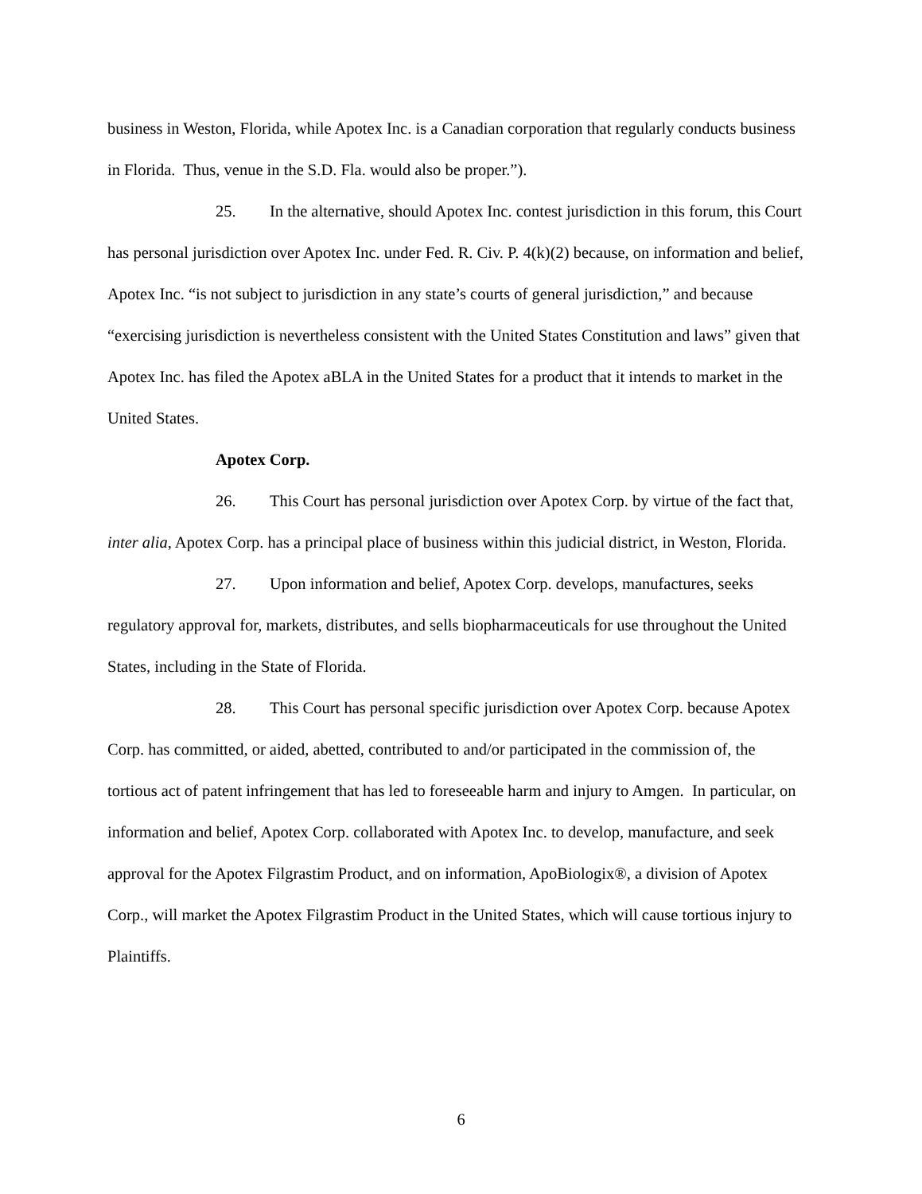business in Weston, Florida, while Apotex Inc. is a Canadian corporation that regularly conducts business in Florida. Thus, venue in the S.D. Fla. would also be proper.”).
25. In the alternative, should Apotex Inc. contest jurisdiction in this forum, this Court has personal jurisdiction over Apotex Inc. under Fed. R. Civ. P. 4(k)(2) because, on information and belief, Apotex Inc. “is not subject to jurisdiction in any state’s courts of general jurisdiction,” and because “exercising jurisdiction is nevertheless consistent with the United States Constitution and laws” given that Apotex Inc. has filed the Apotex aBLA in the United States for a product that it intends to market in the United States.
Apotex Corp.
26. This Court has personal jurisdiction over Apotex Corp. by virtue of the fact that, inter alia, Apotex Corp. has a principal place of business within this judicial district, in Weston, Florida.
27. Upon information and belief, Apotex Corp. develops, manufactures, seeks regulatory approval for, markets, distributes, and sells biopharmaceuticals for use throughout the United States, including in the State of Florida.
28. This Court has personal specific jurisdiction over Apotex Corp. because Apotex Corp. has committed, or aided, abetted, contributed to and/or participated in the commission of, the tortious act of patent infringement that has led to foreseeable harm and injury to Amgen. In particular, on information and belief, Apotex Corp. collaborated with Apotex Inc. to develop, manufacture, and seek approval for the Apotex Filgrastim Product, and on information, ApoBiologix®, a division of Apotex Corp., will market the Apotex Filgrastim Product in the United States, which will cause tortious injury to Plaintiffs.
6